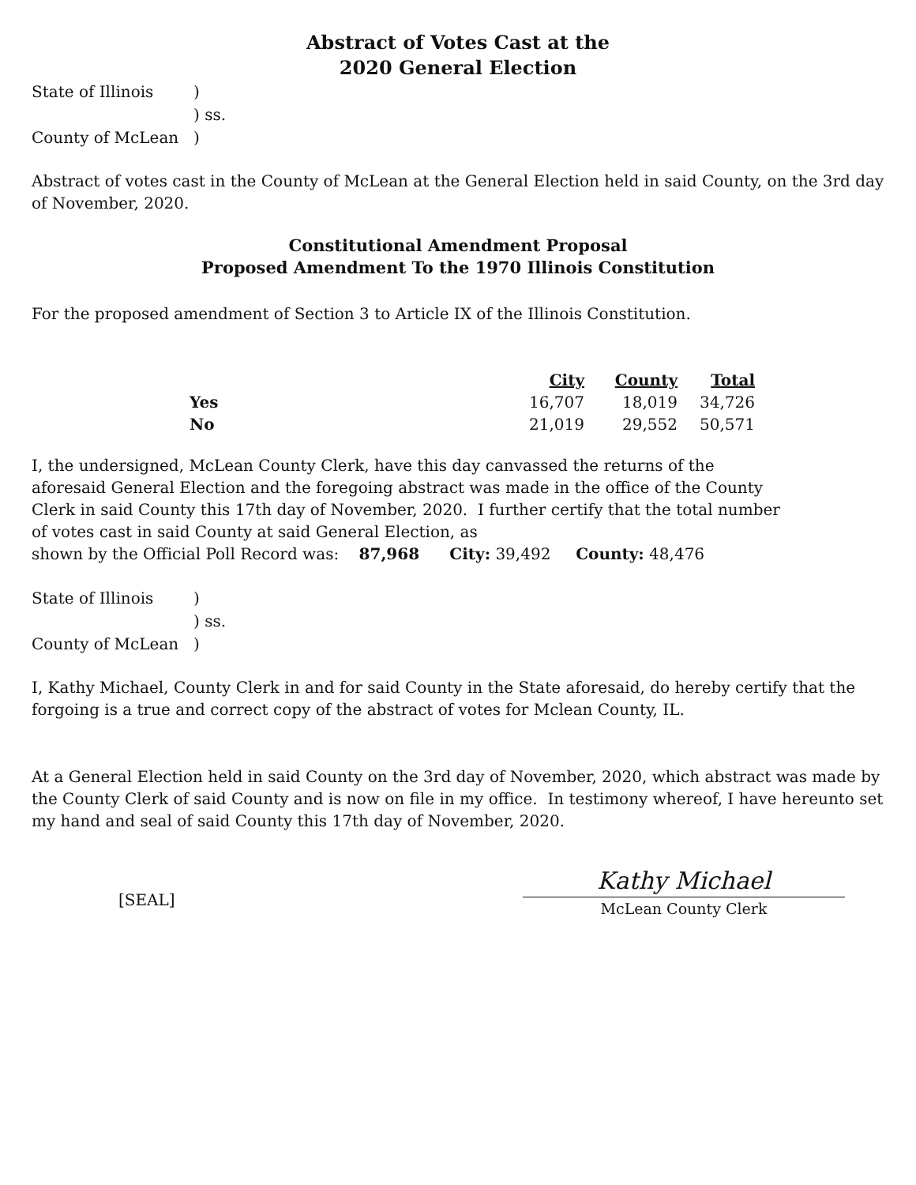Abstract of Votes Cast at the
2020 General Election
| State of Illinois | ) |
| | ) ss. |
| County of McLean | ) |
Abstract of votes cast in the County of McLean at the General Election held in said County, on the 3rd day of November, 2020.
Constitutional Amendment Proposal
Proposed Amendment To the 1970 Illinois Constitution
For the proposed amendment of Section 3 to Article IX of the Illinois Constitution.
| | City | County | Total |
| --- | --- | --- | --- |
| Yes | 16,707 | 18,019 | 34,726 |
| No | 21,019 | 29,552 | 50,571 |
I, the undersigned, McLean County Clerk, have this day canvassed the returns of the aforesaid General Election and the foregoing abstract was made in the office of the County Clerk in said County this 17th day of November, 2020. I further certify that the total number of votes cast in said County at said General Election, as
shown by the Official Poll Record was: 87,968 City: 39,492 County: 48,476
| State of Illinois | ) |
| | ) ss. |
| County of McLean | ) |
I, Kathy Michael, County Clerk in and for said County in the State aforesaid, do hereby certify that the forgoing is a true and correct copy of the abstract of votes for Mclean County, IL.
At a General Election held in said County on the 3rd day of November, 2020, which abstract was made by the County Clerk of said County and is now on file in my office. In testimony whereof, I have hereunto set my hand and seal of said County this 17th day of November, 2020.
[SEAL]
Kathy Michael
McLean County Clerk